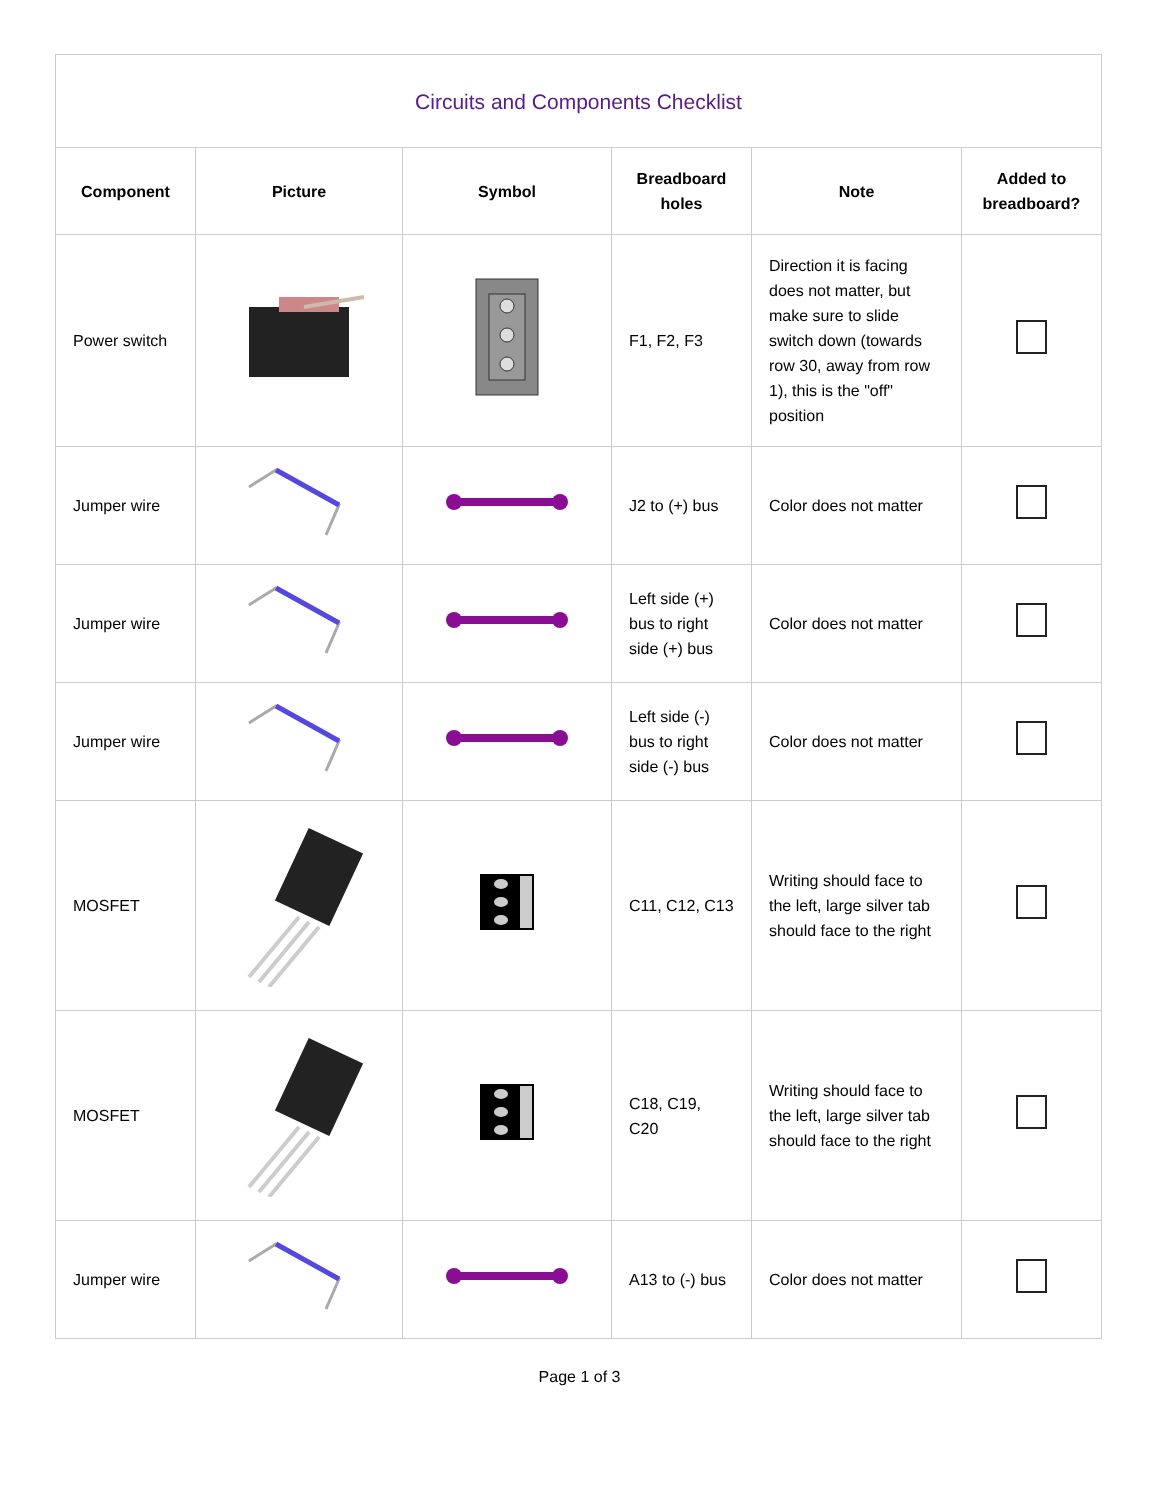| Circuits and Components Checklist | | | | | |
| --- | --- | --- | --- | --- | --- |
| Component | Picture | Symbol | Breadboard holes | Note | Added to breadboard? |
| Power switch | | | F1, F2, F3 | Direction it is facing does not matter, but make sure to slide switch down (towards row 30, away from row 1), this is the "off" position | |
| Jumper wire | | | J2 to (+) bus | Color does not matter | |
| Jumper wire | | | Left side (+) bus to right side (+) bus | Color does not matter | |
| Jumper wire | | | Left side (-) bus to right side (-) bus | Color does not matter | |
| MOSFET | | | C11, C12, C13 | Writing should face to the left, large silver tab should face to the right | |
| MOSFET | | | C18, C19, C20 | Writing should face to the left, large silver tab should face to the right | |
| Jumper wire | | | A13 to (-) bus | Color does not matter | |
Page 1 of 3